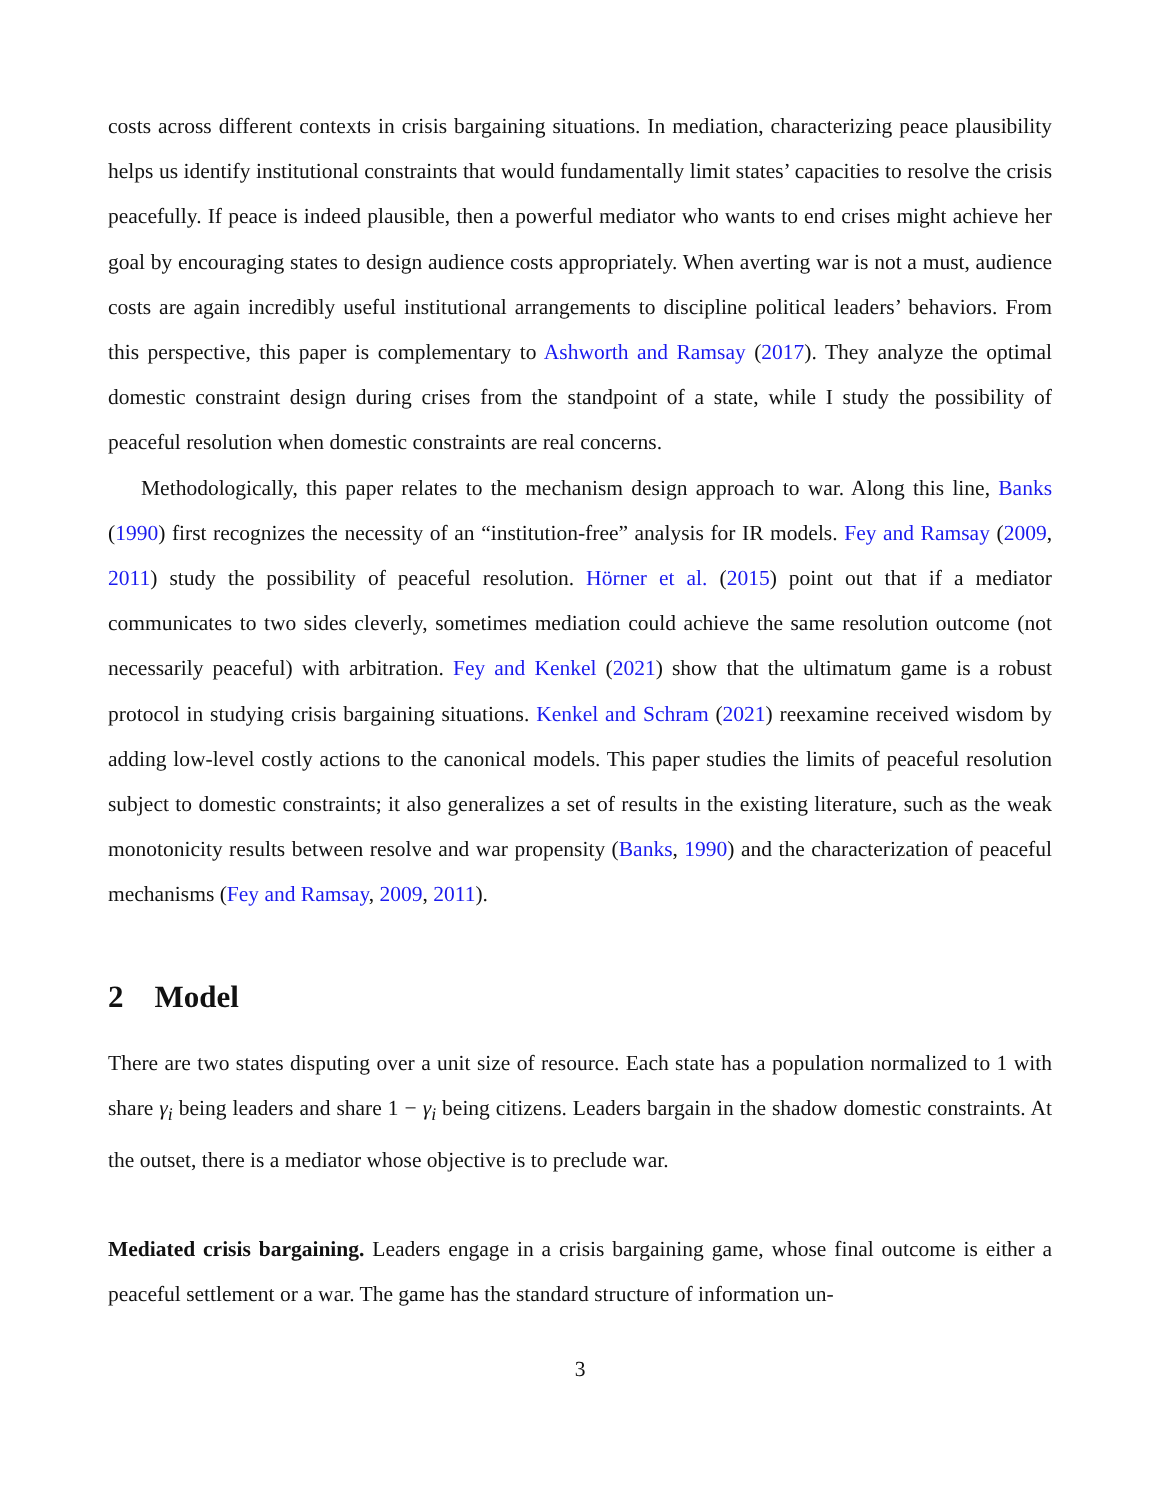costs across different contexts in crisis bargaining situations. In mediation, characterizing peace plausibility helps us identify institutional constraints that would fundamentally limit states’ capacities to resolve the crisis peacefully. If peace is indeed plausible, then a powerful mediator who wants to end crises might achieve her goal by encouraging states to design audience costs appropriately. When averting war is not a must, audience costs are again incredibly useful institutional arrangements to discipline political leaders’ behaviors. From this perspective, this paper is complementary to Ashworth and Ramsay (2017). They analyze the optimal domestic constraint design during crises from the standpoint of a state, while I study the possibility of peaceful resolution when domestic constraints are real concerns.
Methodologically, this paper relates to the mechanism design approach to war. Along this line, Banks (1990) first recognizes the necessity of an “institution-free” analysis for IR models. Fey and Ramsay (2009, 2011) study the possibility of peaceful resolution. Hörner et al. (2015) point out that if a mediator communicates to two sides cleverly, sometimes mediation could achieve the same resolution outcome (not necessarily peaceful) with arbitration. Fey and Kenkel (2021) show that the ultimatum game is a robust protocol in studying crisis bargaining situations. Kenkel and Schram (2021) reexamine received wisdom by adding low-level costly actions to the canonical models. This paper studies the limits of peaceful resolution subject to domestic constraints; it also generalizes a set of results in the existing literature, such as the weak monotonicity results between resolve and war propensity (Banks, 1990) and the characterization of peaceful mechanisms (Fey and Ramsay, 2009, 2011).
2 Model
There are two states disputing over a unit size of resource. Each state has a population normalized to 1 with share γ<sub>i</sub> being leaders and share 1 − γ<sub>i</sub> being citizens. Leaders bargain in the shadow domestic constraints. At the outset, there is a mediator whose objective is to preclude war.
Mediated crisis bargaining. Leaders engage in a crisis bargaining game, whose final outcome is either a peaceful settlement or a war. The game has the standard structure of information un-
3